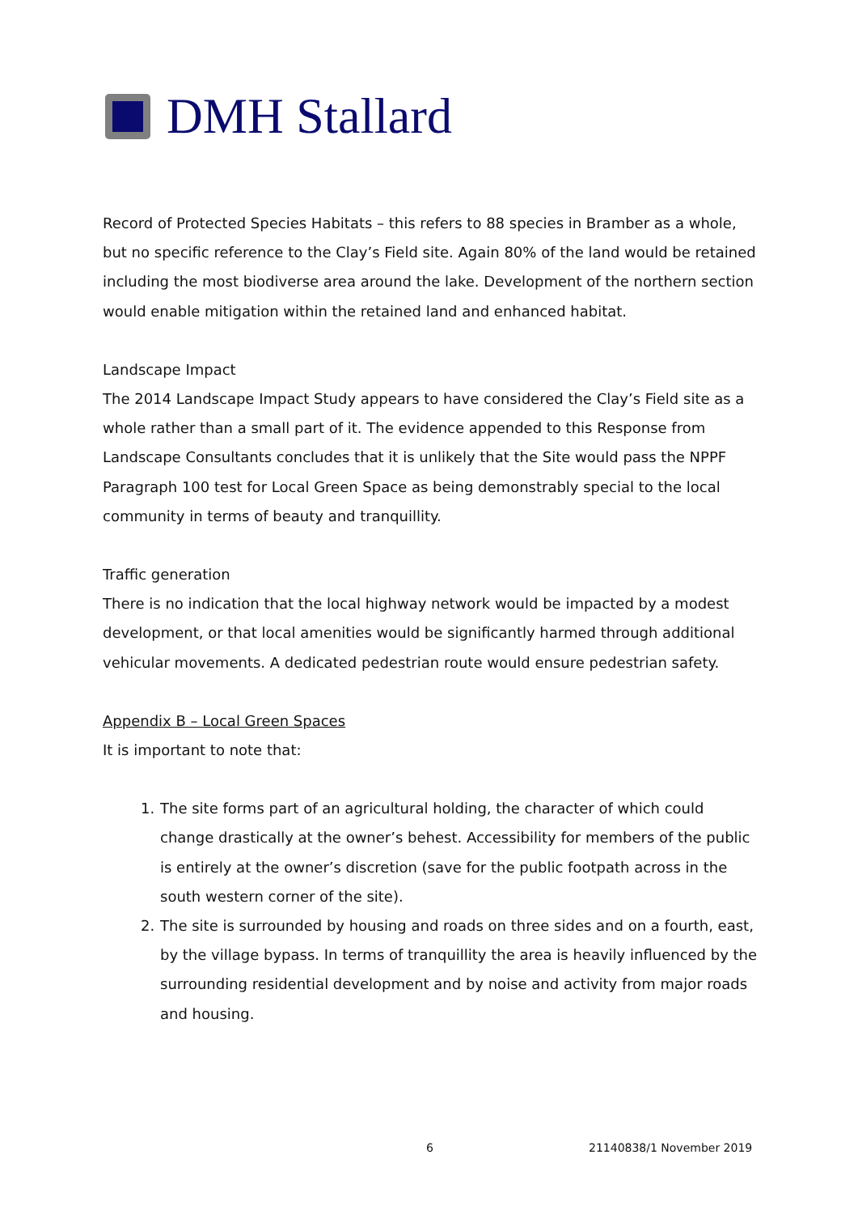DMH Stallard
Record of Protected Species Habitats – this refers to 88 species in Bramber as a whole, but no specific reference to the Clay’s Field site. Again 80% of the land would be retained including the most biodiverse area around the lake. Development of the northern section would enable mitigation within the retained land and enhanced habitat.
Landscape Impact
The 2014 Landscape Impact Study appears to have considered the Clay’s Field site as a whole rather than a small part of it. The evidence appended to this Response from Landscape Consultants concludes that it is unlikely that the Site would pass the NPPF Paragraph 100 test for Local Green Space as being demonstrably special to the local community in terms of beauty and tranquillity.
Traffic generation
There is no indication that the local highway network would be impacted by a modest development, or that local amenities would be significantly harmed through additional vehicular movements. A dedicated pedestrian route would ensure pedestrian safety.
Appendix B – Local Green Spaces
It is important to note that:
1. The site forms part of an agricultural holding, the character of which could change drastically at the owner’s behest. Accessibility for members of the public is entirely at the owner’s discretion (save for the public footpath across in the south western corner of the site).
2. The site is surrounded by housing and roads on three sides and on a fourth, east, by the village bypass. In terms of tranquillity the area is heavily influenced by the surrounding residential development and by noise and activity from major roads and housing.
6 21140838/1 November 2019